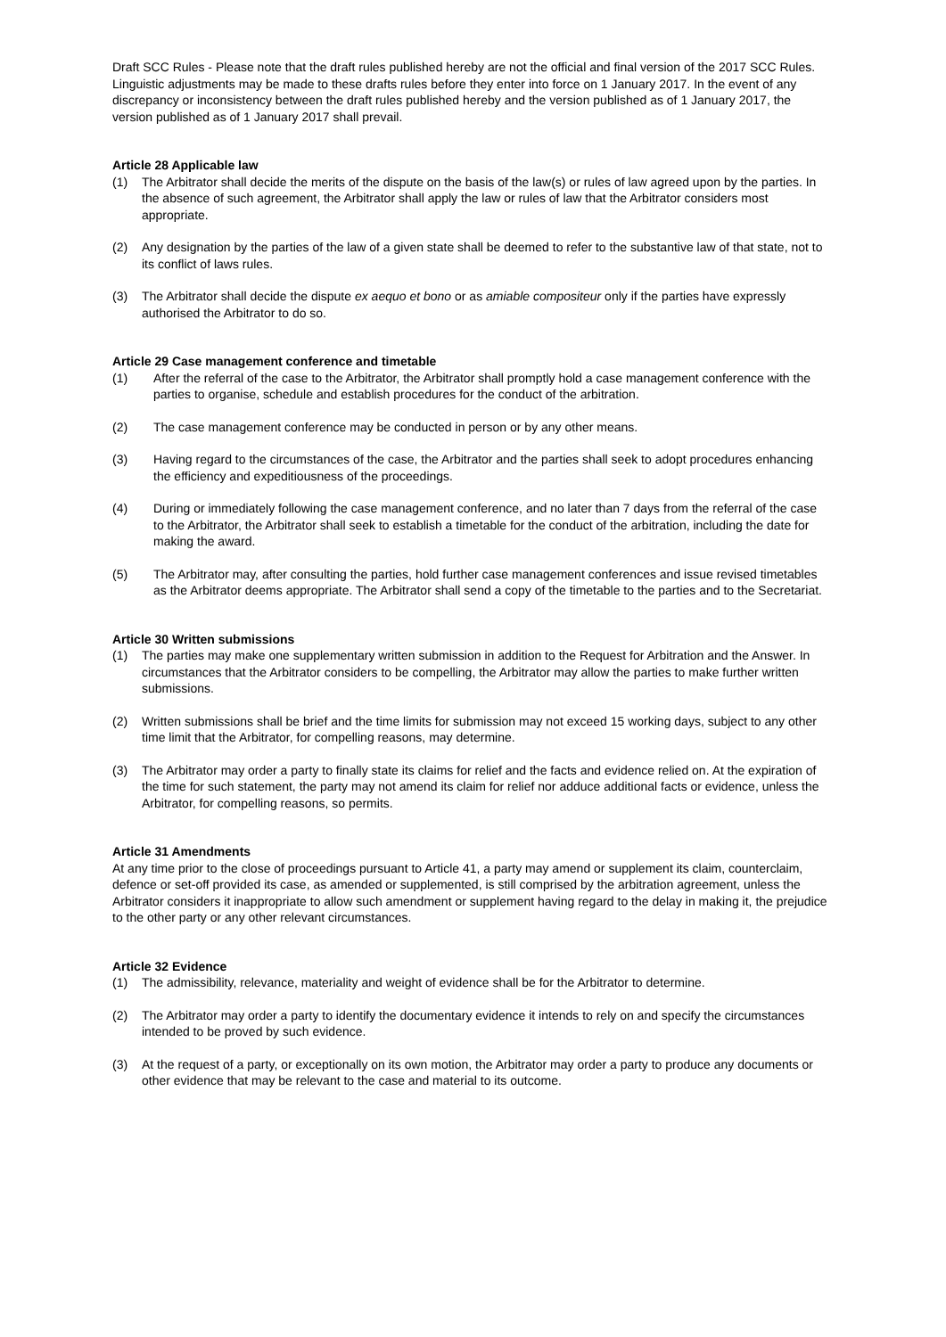Draft SCC Rules - Please note that the draft rules published hereby are not the official and final version of the 2017 SCC Rules. Linguistic adjustments may be made to these drafts rules before they enter into force on 1 January 2017. In the event of any discrepancy or inconsistency between the draft rules published hereby and the version published as of 1 January 2017, the version published as of 1 January 2017 shall prevail.
Article 28 Applicable law
(1) The Arbitrator shall decide the merits of the dispute on the basis of the law(s) or rules of law agreed upon by the parties. In the absence of such agreement, the Arbitrator shall apply the law or rules of law that the Arbitrator considers most appropriate.
(2) Any designation by the parties of the law of a given state shall be deemed to refer to the substantive law of that state, not to its conflict of laws rules.
(3) The Arbitrator shall decide the dispute ex aequo et bono or as amiable compositeur only if the parties have expressly authorised the Arbitrator to do so.
Article 29 Case management conference and timetable
(1) After the referral of the case to the Arbitrator, the Arbitrator shall promptly hold a case management conference with the parties to organise, schedule and establish procedures for the conduct of the arbitration.
(2) The case management conference may be conducted in person or by any other means.
(3) Having regard to the circumstances of the case, the Arbitrator and the parties shall seek to adopt procedures enhancing the efficiency and expeditiousness of the proceedings.
(4) During or immediately following the case management conference, and no later than 7 days from the referral of the case to the Arbitrator, the Arbitrator shall seek to establish a timetable for the conduct of the arbitration, including the date for making the award.
(5) The Arbitrator may, after consulting the parties, hold further case management conferences and issue revised timetables as the Arbitrator deems appropriate. The Arbitrator shall send a copy of the timetable to the parties and to the Secretariat.
Article 30 Written submissions
(1) The parties may make one supplementary written submission in addition to the Request for Arbitration and the Answer. In circumstances that the Arbitrator considers to be compelling, the Arbitrator may allow the parties to make further written submissions.
(2) Written submissions shall be brief and the time limits for submission may not exceed 15 working days, subject to any other time limit that the Arbitrator, for compelling reasons, may determine.
(3) The Arbitrator may order a party to finally state its claims for relief and the facts and evidence relied on. At the expiration of the time for such statement, the party may not amend its claim for relief nor adduce additional facts or evidence, unless the Arbitrator, for compelling reasons, so permits.
Article 31 Amendments
At any time prior to the close of proceedings pursuant to Article 41, a party may amend or supplement its claim, counterclaim, defence or set-off provided its case, as amended or supplemented, is still comprised by the arbitration agreement, unless the Arbitrator considers it inappropriate to allow such amendment or supplement having regard to the delay in making it, the prejudice to the other party or any other relevant circumstances.
Article 32 Evidence
(1) The admissibility, relevance, materiality and weight of evidence shall be for the Arbitrator to determine.
(2) The Arbitrator may order a party to identify the documentary evidence it intends to rely on and specify the circumstances intended to be proved by such evidence.
(3) At the request of a party, or exceptionally on its own motion, the Arbitrator may order a party to produce any documents or other evidence that may be relevant to the case and material to its outcome.